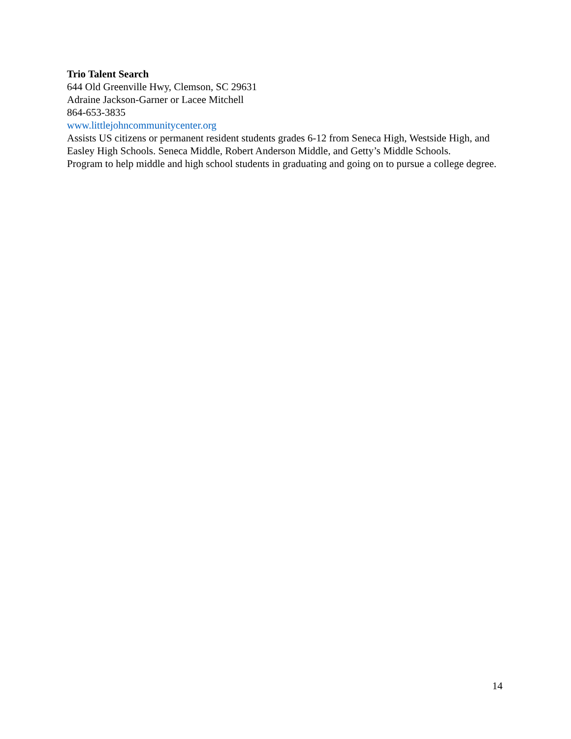Trio Talent Search
644 Old Greenville Hwy, Clemson, SC 29631
Adraine Jackson-Garner or Lacee Mitchell
864-653-3835
www.littlejohncommunitycenter.org
Assists US citizens or permanent resident students grades 6-12 from Seneca High, Westside High, and Easley High Schools. Seneca Middle, Robert Anderson Middle, and Getty’s Middle Schools.
Program to help middle and high school students in graduating and going on to pursue a college degree.
14